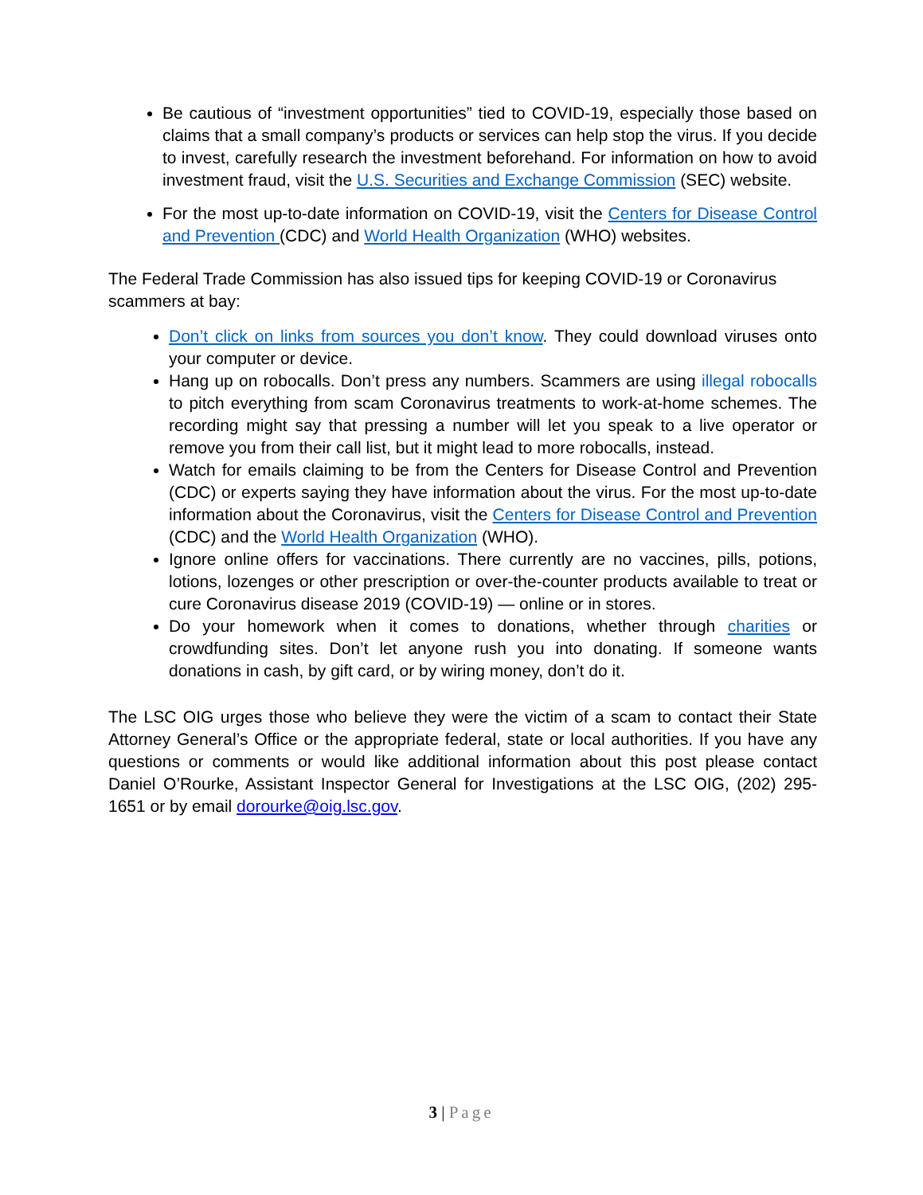Be cautious of “investment opportunities” tied to COVID-19, especially those based on claims that a small company’s products or services can help stop the virus. If you decide to invest, carefully research the investment beforehand. For information on how to avoid investment fraud, visit the U.S. Securities and Exchange Commission (SEC) website.
For the most up-to-date information on COVID-19, visit the Centers for Disease Control and Prevention (CDC) and World Health Organization (WHO) websites.
The Federal Trade Commission has also issued tips for keeping COVID-19 or Coronavirus scammers at bay:
Don’t click on links from sources you don’t know. They could download viruses onto your computer or device.
Hang up on robocalls. Don’t press any numbers. Scammers are using illegal robocalls to pitch everything from scam Coronavirus treatments to work-at-home schemes. The recording might say that pressing a number will let you speak to a live operator or remove you from their call list, but it might lead to more robocalls, instead.
Watch for emails claiming to be from the Centers for Disease Control and Prevention (CDC) or experts saying they have information about the virus. For the most up-to-date information about the Coronavirus, visit the Centers for Disease Control and Prevention (CDC) and the World Health Organization (WHO).
Ignore online offers for vaccinations. There currently are no vaccines, pills, potions, lotions, lozenges or other prescription or over-the-counter products available to treat or cure Coronavirus disease 2019 (COVID-19) — online or in stores.
Do your homework when it comes to donations, whether through charities or crowdfunding sites. Don’t let anyone rush you into donating. If someone wants donations in cash, by gift card, or by wiring money, don’t do it.
The LSC OIG urges those who believe they were the victim of a scam to contact their State Attorney General’s Office or the appropriate federal, state or local authorities. If you have any questions or comments or would like additional information about this post please contact Daniel O’Rourke, Assistant Inspector General for Investigations at the LSC OIG, (202) 295-1651 or by email dorourke@oig.lsc.gov.
3 | Page